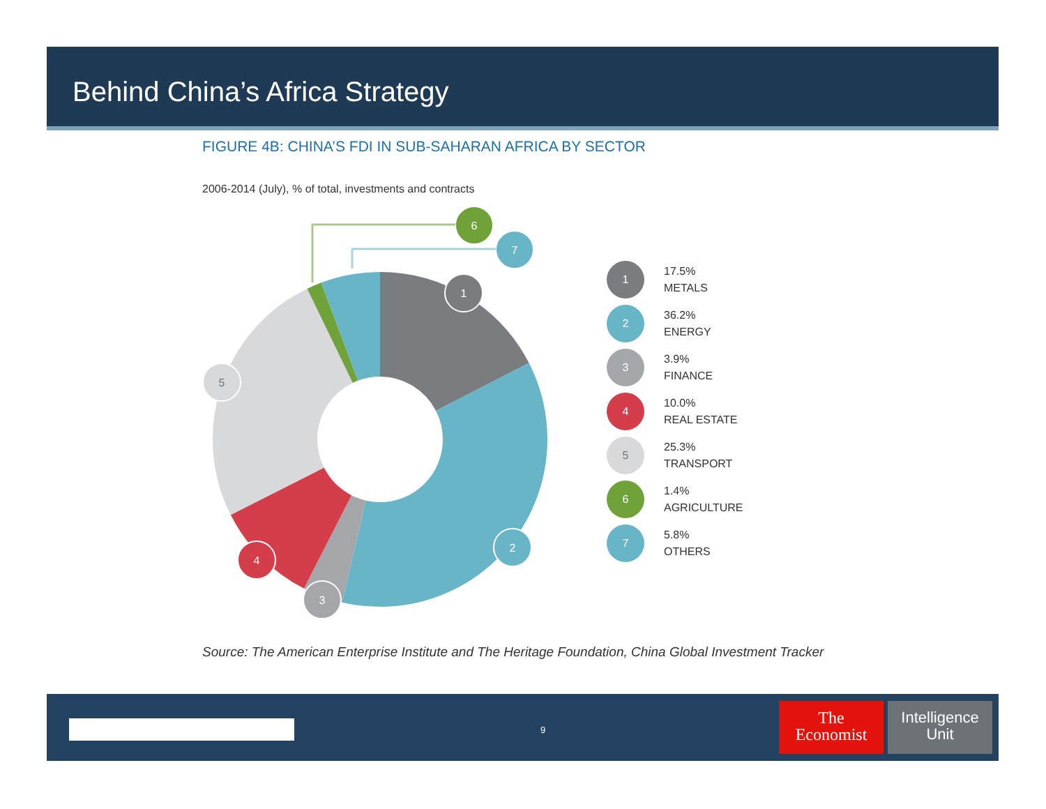Behind China’s Africa Strategy
FIGURE 4B: CHINA’S FDI IN SUB-SAHARAN AFRICA BY SECTOR
2006-2014 (July), % of total, investments and contracts
1
2
3
4
5
6
7
1
17.5%
METALS
2
36.2%
ENERGY
3
3.9%
FINANCE
4
10.0%
REAL ESTATE
5
25.3%
TRANSPORT
6
1.4%
AGRICULTURE
7
5.8%
OTHERS
Source: The American Enterprise Institute and The Heritage Foundation, China Global Investment Tracker
9
The
Economist
Intelligence
Unit